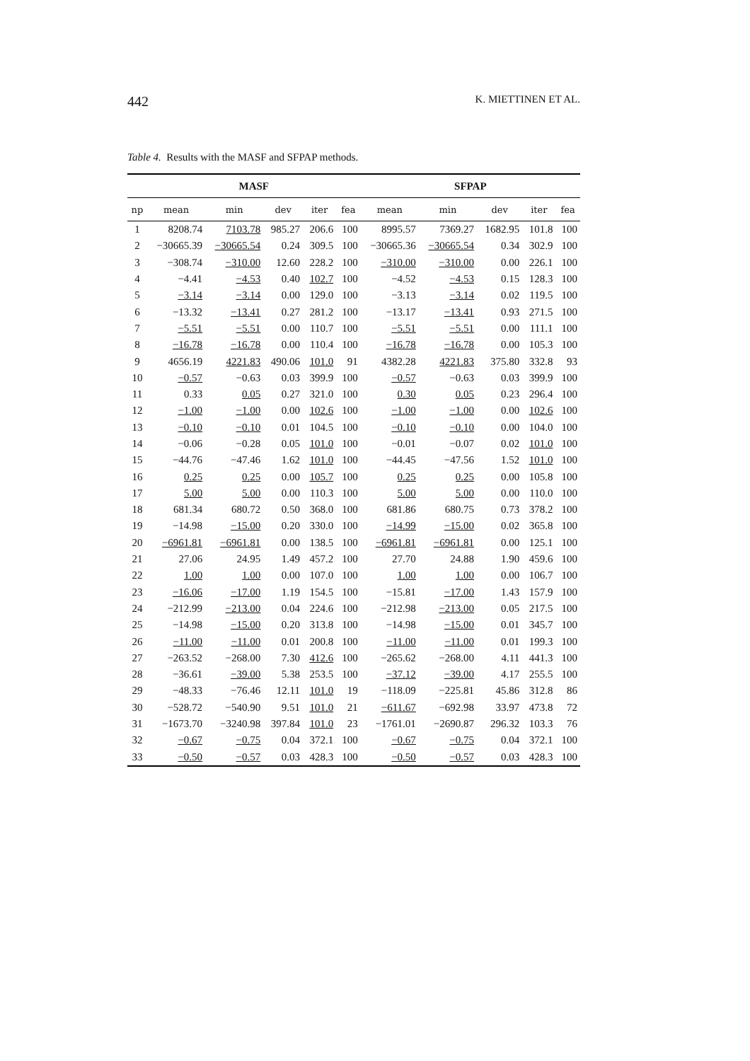442 K. MIETTINEN ET AL.
Table 4. Results with the MASF and SFPAP methods.
| | MASF | | | | | SFPAP | | | | |
| --- | --- | --- | --- | --- | --- | --- | --- | --- | --- | --- |
| np | mean | min | dev | iter | fea | mean | min | dev | iter | fea |
| 1 | 8208.74 | 7103.78 | 985.27 | 206.6 | 100 | 8995.57 | 7369.27 | 1682.95 | 101.8 | 100 |
| 2 | −30665.39 | −30665.54 | 0.24 | 309.5 | 100 | −30665.36 | −30665.54 | 0.34 | 302.9 | 100 |
| 3 | −308.74 | −310.00 | 12.60 | 228.2 | 100 | −310.00 | −310.00 | 0.00 | 226.1 | 100 |
| 4 | −4.41 | −4.53 | 0.40 | 102.7 | 100 | −4.52 | −4.53 | 0.15 | 128.3 | 100 |
| 5 | −3.14 | −3.14 | 0.00 | 129.0 | 100 | −3.13 | −3.14 | 0.02 | 119.5 | 100 |
| 6 | −13.32 | −13.41 | 0.27 | 281.2 | 100 | −13.17 | −13.41 | 0.93 | 271.5 | 100 |
| 7 | −5.51 | −5.51 | 0.00 | 110.7 | 100 | −5.51 | −5.51 | 0.00 | 111.1 | 100 |
| 8 | −16.78 | −16.78 | 0.00 | 110.4 | 100 | −16.78 | −16.78 | 0.00 | 105.3 | 100 |
| 9 | 4656.19 | 4221.83 | 490.06 | 101.0 | 91 | 4382.28 | 4221.83 | 375.80 | 332.8 | 93 |
| 10 | −0.57 | −0.63 | 0.03 | 399.9 | 100 | −0.57 | −0.63 | 0.03 | 399.9 | 100 |
| 11 | 0.33 | 0.05 | 0.27 | 321.0 | 100 | 0.30 | 0.05 | 0.23 | 296.4 | 100 |
| 12 | −1.00 | −1.00 | 0.00 | 102.6 | 100 | −1.00 | −1.00 | 0.00 | 102.6 | 100 |
| 13 | −0.10 | −0.10 | 0.01 | 104.5 | 100 | −0.10 | −0.10 | 0.00 | 104.0 | 100 |
| 14 | −0.06 | −0.28 | 0.05 | 101.0 | 100 | −0.01 | −0.07 | 0.02 | 101.0 | 100 |
| 15 | −44.76 | −47.46 | 1.62 | 101.0 | 100 | −44.45 | −47.56 | 1.52 | 101.0 | 100 |
| 16 | 0.25 | 0.25 | 0.00 | 105.7 | 100 | 0.25 | 0.25 | 0.00 | 105.8 | 100 |
| 17 | 5.00 | 5.00 | 0.00 | 110.3 | 100 | 5.00 | 5.00 | 0.00 | 110.0 | 100 |
| 18 | 681.34 | 680.72 | 0.50 | 368.0 | 100 | 681.86 | 680.75 | 0.73 | 378.2 | 100 |
| 19 | −14.98 | −15.00 | 0.20 | 330.0 | 100 | −14.99 | −15.00 | 0.02 | 365.8 | 100 |
| 20 | −6961.81 | −6961.81 | 0.00 | 138.5 | 100 | −6961.81 | −6961.81 | 0.00 | 125.1 | 100 |
| 21 | 27.06 | 24.95 | 1.49 | 457.2 | 100 | 27.70 | 24.88 | 1.90 | 459.6 | 100 |
| 22 | 1.00 | 1.00 | 0.00 | 107.0 | 100 | 1.00 | 1.00 | 0.00 | 106.7 | 100 |
| 23 | −16.06 | −17.00 | 1.19 | 154.5 | 100 | −15.81 | −17.00 | 1.43 | 157.9 | 100 |
| 24 | −212.99 | −213.00 | 0.04 | 224.6 | 100 | −212.98 | −213.00 | 0.05 | 217.5 | 100 |
| 25 | −14.98 | −15.00 | 0.20 | 313.8 | 100 | −14.98 | −15.00 | 0.01 | 345.7 | 100 |
| 26 | −11.00 | −11.00 | 0.01 | 200.8 | 100 | −11.00 | −11.00 | 0.01 | 199.3 | 100 |
| 27 | −263.52 | −268.00 | 7.30 | 412.6 | 100 | −265.62 | −268.00 | 4.11 | 441.3 | 100 |
| 28 | −36.61 | −39.00 | 5.38 | 253.5 | 100 | −37.12 | −39.00 | 4.17 | 255.5 | 100 |
| 29 | −48.33 | −76.46 | 12.11 | 101.0 | 19 | −118.09 | −225.81 | 45.86 | 312.8 | 86 |
| 30 | −528.72 | −540.90 | 9.51 | 101.0 | 21 | −611.67 | −692.98 | 33.97 | 473.8 | 72 |
| 31 | −1673.70 | −3240.98 | 397.84 | 101.0 | 23 | −1761.01 | −2690.87 | 296.32 | 103.3 | 76 |
| 32 | −0.67 | −0.75 | 0.04 | 372.1 | 100 | −0.67 | −0.75 | 0.04 | 372.1 | 100 |
| 33 | −0.50 | −0.57 | 0.03 | 428.3 | 100 | −0.50 | −0.57 | 0.03 | 428.3 | 100 |